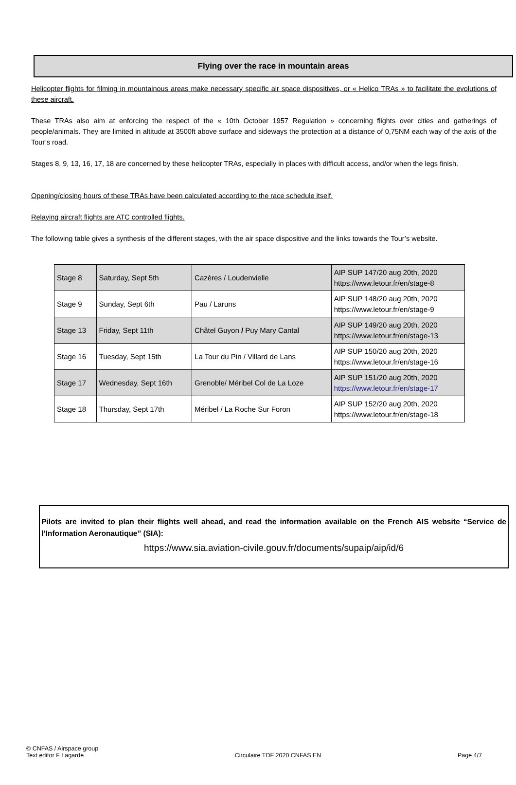Flying over the race in mountain areas
Helicopter flights for filming in mountainous areas make necessary specific air space dispositives, or « Helico TRAs » to facilitate the evolutions of these aircraft.
These TRAs also aim at enforcing the respect of the « 10th October 1957 Regulation » concerning flights over cities and gatherings of people/animals. They are limited in altitude at 3500ft above surface and sideways the protection at a distance of 0,75NM each way of the axis of the Tour’s road.
Stages 8, 9, 13, 16, 17, 18 are concerned by these helicopter TRAs, especially in places with difficult access, and/or when the legs finish.
Opening/closing hours of these TRAs have been calculated according to the race schedule itself.
Relaying aircraft flights are ATC controlled flights.
The following table gives a synthesis of the different stages, with the air space dispositive and the links towards the Tour’s website.
| Stage 8 | Saturday, Sept 5th | Cazères / Loudenvielle | AIP SUP 147/20 aug 20th, 2020 https://www.letour.fr/en/stage-8 |
| Stage 9 | Sunday, Sept 6th | Pau / Laruns | AIP SUP 148/20 aug 20th, 2020 https://www.letour.fr/en/stage-9 |
| Stage 13 | Friday, Sept 11th | Châtel Guyon / Puy Mary Cantal | AIP SUP 149/20 aug 20th, 2020 https://www.letour.fr/en/stage-13 |
| Stage 16 | Tuesday, Sept 15th | La Tour du Pin / Villard de Lans | AIP SUP 150/20 aug 20th, 2020 https://www.letour.fr/en/stage-16 |
| Stage 17 | Wednesday, Sept 16th | Grenoble/ Méribel Col de La Loze | AIP SUP 151/20 aug 20th, 2020 https://www.letour.fr/en/stage-17 |
| Stage 18 | Thursday, Sept 17th | Méribel / La Roche Sur Foron | AIP SUP 152/20 aug 20th, 2020 https://www.letour.fr/en/stage-18 |
Pilots are invited to plan their flights well ahead, and read the information available on the French AIS website “Service de l’Information Aeronautique” (SIA):
https://www.sia.aviation-civile.gouv.fr/documents/supaip/aip/id/6
© CNFAS / Airspace group
Text editor F Lagarde
Circulaire TDF 2020 CNFAS EN
Page 4/7